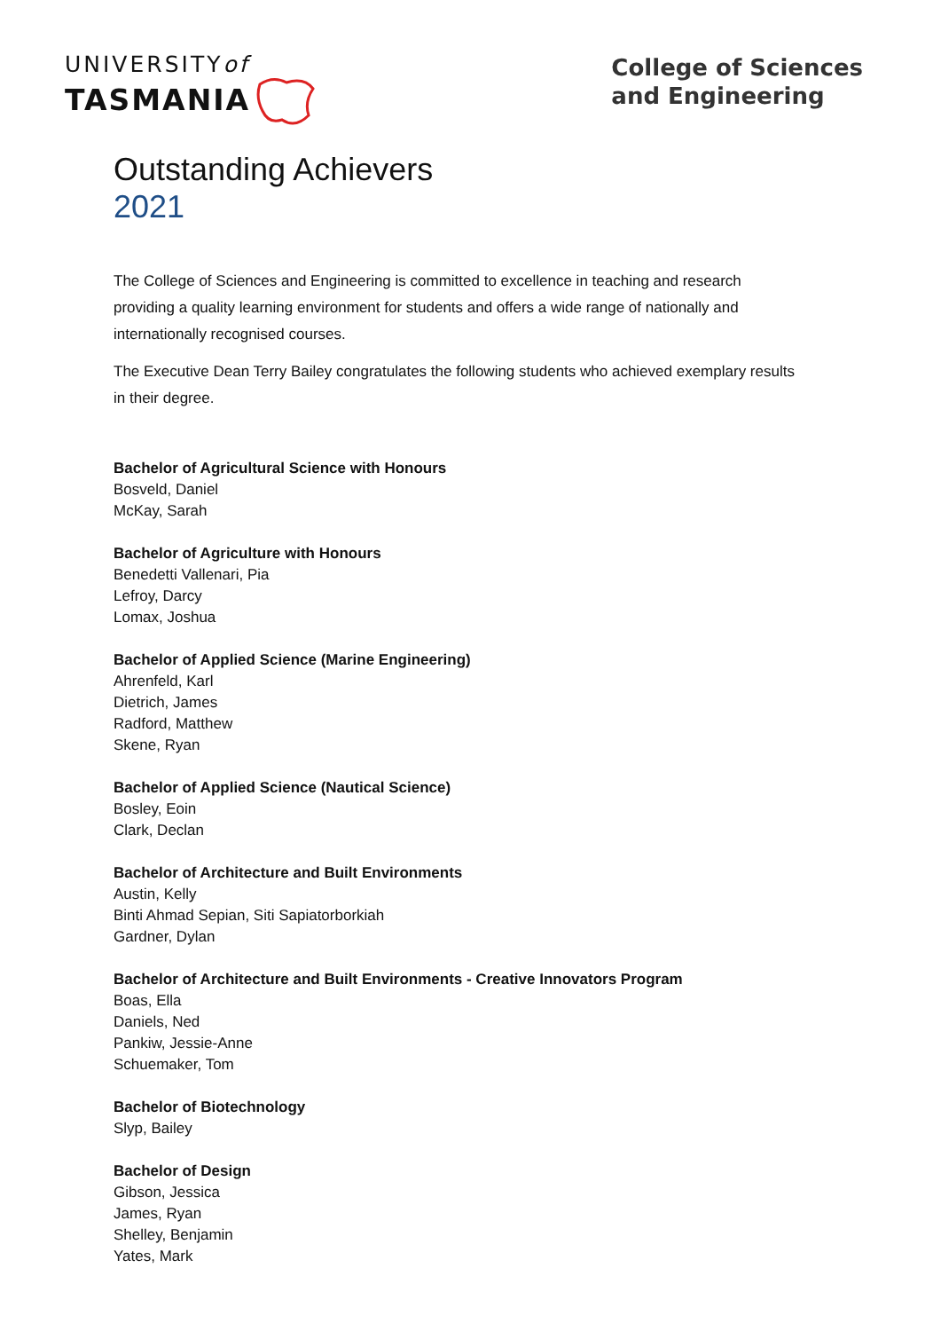UNIVERSITYof
TASMANIA
College of Sciences
and Engineering
Outstanding Achievers
2021
The College of Sciences and Engineering is committed to excellence in teaching and research providing a quality learning environment for students and offers a wide range of nationally and internationally recognised courses.
The Executive Dean Terry Bailey congratulates the following students who achieved exemplary results in their degree.
Bachelor of Agricultural Science with Honours
Bosveld, Daniel
McKay, Sarah
Bachelor of Agriculture with Honours
Benedetti Vallenari, Pia
Lefroy, Darcy
Lomax, Joshua
Bachelor of Applied Science (Marine Engineering)
Ahrenfeld, Karl
Dietrich, James
Radford, Matthew
Skene, Ryan
Bachelor of Applied Science (Nautical Science)
Bosley, Eoin
Clark, Declan
Bachelor of Architecture and Built Environments
Austin, Kelly
Binti Ahmad Sepian, Siti Sapiatorborkiah
Gardner, Dylan
Bachelor of Architecture and Built Environments - Creative Innovators Program
Boas, Ella
Daniels, Ned
Pankiw, Jessie-Anne
Schuemaker, Tom
Bachelor of Biotechnology
Slyp, Bailey
Bachelor of Design
Gibson, Jessica
James, Ryan
Shelley, Benjamin
Yates, Mark